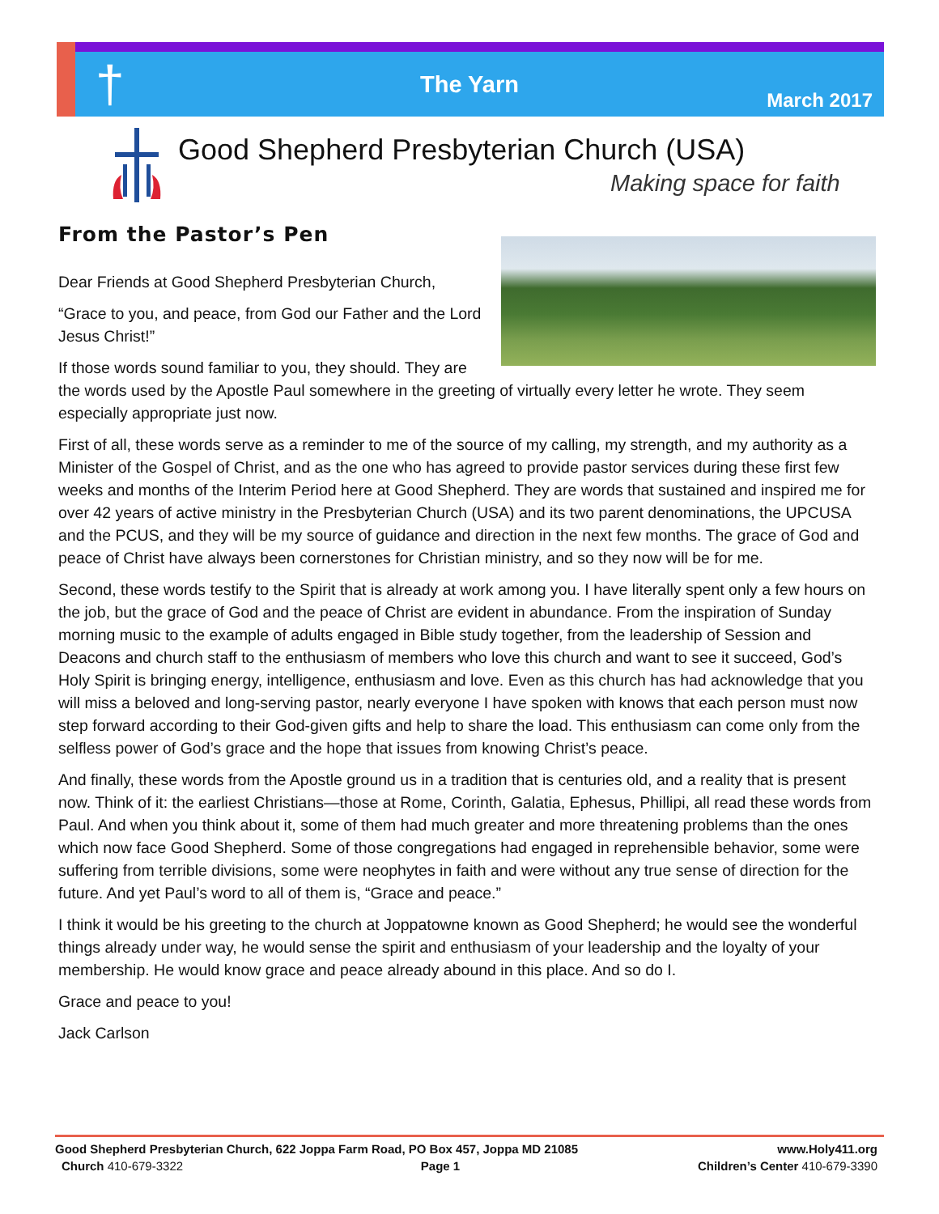†
The Yarn
March 2017
Good Shepherd Presbyterian Church (USA)
Making space for faith
From the Pastor’s Pen
Dear Friends at Good Shepherd Presbyterian Church,
“Grace to you, and peace, from God our Father and the Lord Jesus Christ!”
If those words sound familiar to you, they should. They are the words used by the Apostle Paul somewhere in the greeting of virtually every letter he wrote. They seem especially appropriate just now.
First of all, these words serve as a reminder to me of the source of my calling, my strength, and my authority as a Minister of the Gospel of Christ, and as the one who has agreed to provide pastor services during these first few weeks and months of the Interim Period here at Good Shepherd. They are words that sustained and inspired me for over 42 years of active ministry in the Presbyterian Church (USA) and its two parent denominations, the UPCUSA and the PCUS, and they will be my source of guidance and direction in the next few months. The grace of God and peace of Christ have always been cornerstones for Christian ministry, and so they now will be for me.
Second, these words testify to the Spirit that is already at work among you. I have literally spent only a few hours on the job, but the grace of God and the peace of Christ are evident in abundance. From the inspiration of Sunday morning music to the example of adults engaged in Bible study together, from the leadership of Session and Deacons and church staff to the enthusiasm of members who love this church and want to see it succeed, God’s Holy Spirit is bringing energy, intelligence, enthusiasm and love. Even as this church has had acknowledge that you will miss a beloved and long-serving pastor, nearly everyone I have spoken with knows that each person must now step forward according to their God-given gifts and help to share the load. This enthusiasm can come only from the selfless power of God’s grace and the hope that issues from knowing Christ’s peace.
And finally, these words from the Apostle ground us in a tradition that is centuries old, and a reality that is present now. Think of it: the earliest Christians—those at Rome, Corinth, Galatia, Ephesus, Phillipi, all read these words from Paul. And when you think about it, some of them had much greater and more threatening problems than the ones which now face Good Shepherd. Some of those congregations had engaged in reprehensible behavior, some were suffering from terrible divisions, some were neophytes in faith and were without any true sense of direction for the future. And yet Paul’s word to all of them is, “Grace and peace.”
I think it would be his greeting to the church at Joppatowne known as Good Shepherd; he would see the wonderful things already under way, he would sense the spirit and enthusiasm of your leadership and the loyalty of your membership. He would know grace and peace already abound in this place. And so do I.
Grace and peace to you!
Jack Carlson
Good Shepherd Presbyterian Church, 622 Joppa Farm Road, PO Box 457, Joppa MD 21085 www.Holy411.org
Church 410-679-3322 Page 1 Children’s Center 410-679-3390